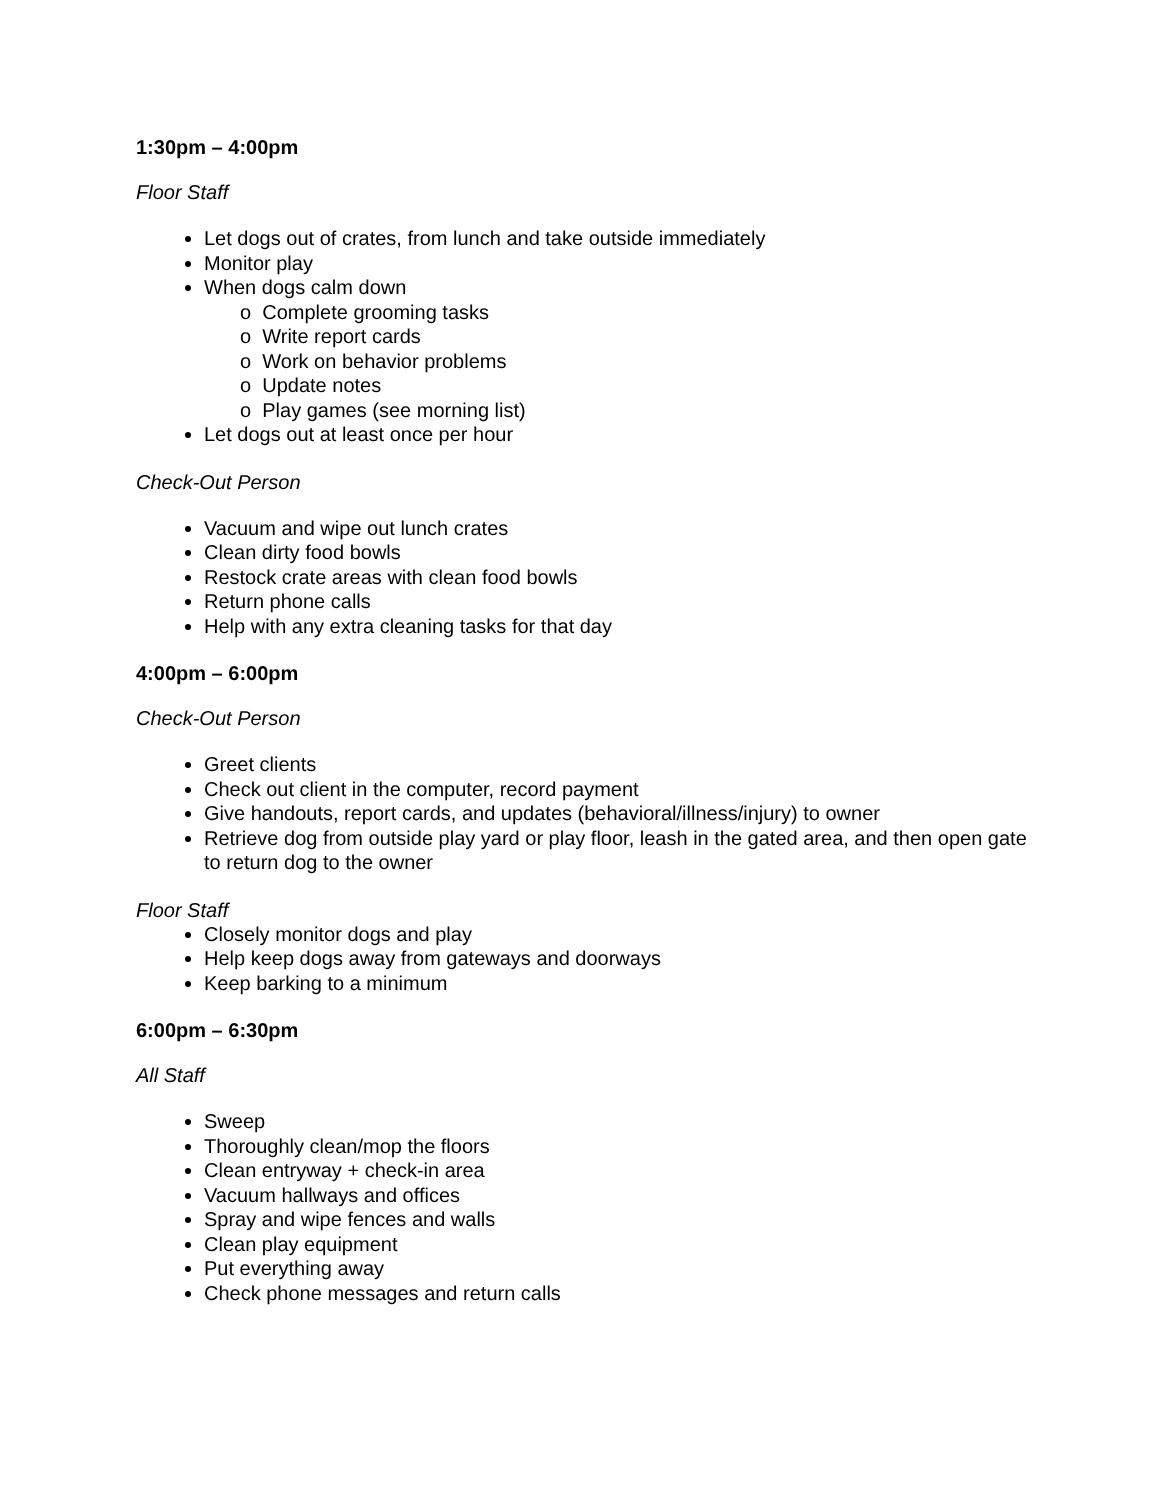1:30pm – 4:00pm
Floor Staff
Let dogs out of crates, from lunch and take outside immediately
Monitor play
When dogs calm down
o Complete grooming tasks
o Write report cards
o Work on behavior problems
o Update notes
o Play games (see morning list)
Let dogs out at least once per hour
Check-Out Person
Vacuum and wipe out lunch crates
Clean dirty food bowls
Restock crate areas with clean food bowls
Return phone calls
Help with any extra cleaning tasks for that day
4:00pm – 6:00pm
Check-Out Person
Greet clients
Check out client in the computer, record payment
Give handouts, report cards, and updates (behavioral/illness/injury) to owner
Retrieve dog from outside play yard or play floor, leash in the gated area, and then open gate to return dog to the owner
Floor Staff
Closely monitor dogs and play
Help keep dogs away from gateways and doorways
Keep barking to a minimum
6:00pm – 6:30pm
All Staff
Sweep
Thoroughly clean/mop the floors
Clean entryway + check-in area
Vacuum hallways and offices
Spray and wipe fences and walls
Clean play equipment
Put everything away
Check phone messages and return calls